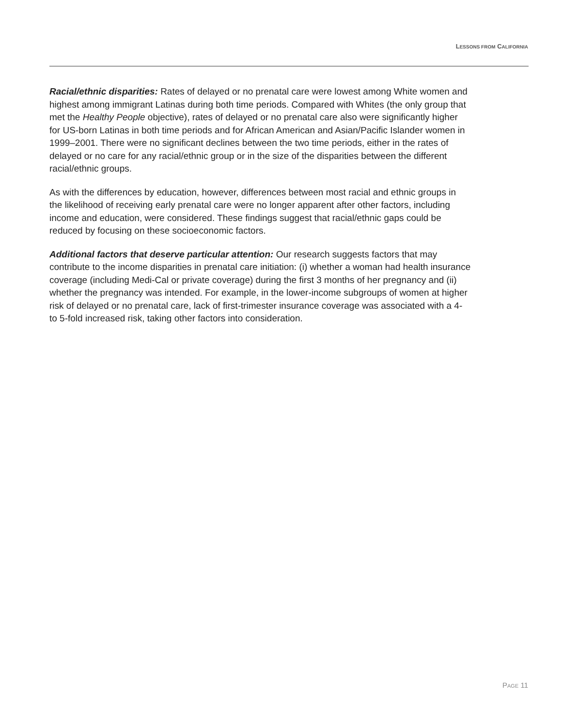LESSONS FROM CALIFORNIA
Racial/ethnic disparities: Rates of delayed or no prenatal care were lowest among White women and highest among immigrant Latinas during both time periods. Compared with Whites (the only group that met the Healthy People objective), rates of delayed or no prenatal care also were significantly higher for US-born Latinas in both time periods and for African American and Asian/Pacific Islander women in 1999–2001. There were no significant declines between the two time periods, either in the rates of delayed or no care for any racial/ethnic group or in the size of the disparities between the different racial/ethnic groups.
As with the differences by education, however, differences between most racial and ethnic groups in the likelihood of receiving early prenatal care were no longer apparent after other factors, including income and education, were considered. These findings suggest that racial/ethnic gaps could be reduced by focusing on these socioeconomic factors.
Additional factors that deserve particular attention: Our research suggests factors that may contribute to the income disparities in prenatal care initiation: (i) whether a woman had health insurance coverage (including Medi-Cal or private coverage) during the first 3 months of her pregnancy and (ii) whether the pregnancy was intended. For example, in the lower-income subgroups of women at higher risk of delayed or no prenatal care, lack of first-trimester insurance coverage was associated with a 4- to 5-fold increased risk, taking other factors into consideration.
PAGE 11